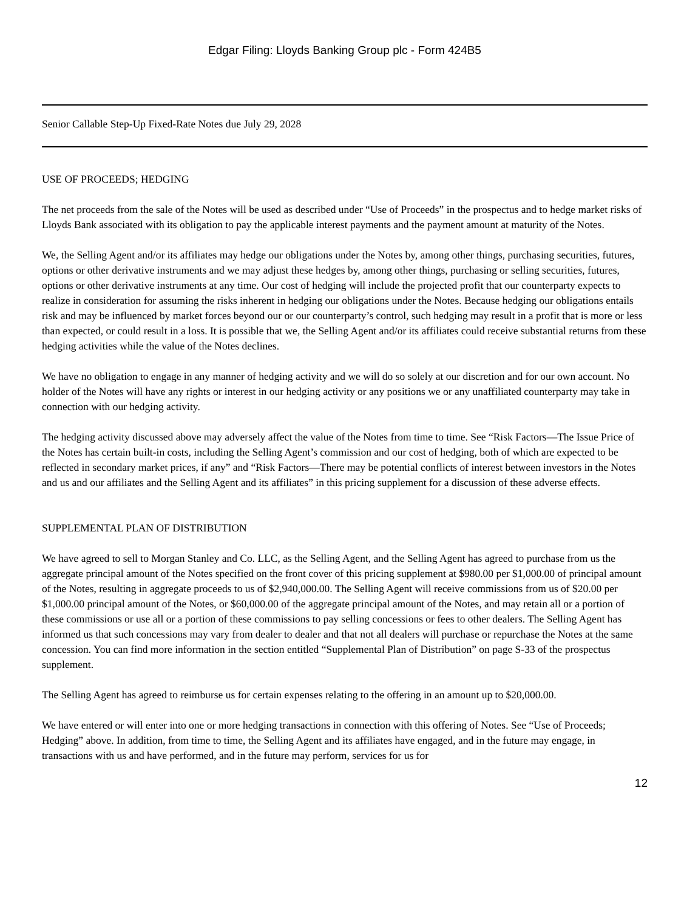Edgar Filing: Lloyds Banking Group plc - Form 424B5
Senior Callable Step-Up Fixed-Rate Notes due July 29, 2028
USE OF PROCEEDS; HEDGING
The net proceeds from the sale of the Notes will be used as described under “Use of Proceeds” in the prospectus and to hedge market risks of Lloyds Bank associated with its obligation to pay the applicable interest payments and the payment amount at maturity of the Notes.
We, the Selling Agent and/or its affiliates may hedge our obligations under the Notes by, among other things, purchasing securities, futures, options or other derivative instruments and we may adjust these hedges by, among other things, purchasing or selling securities, futures, options or other derivative instruments at any time. Our cost of hedging will include the projected profit that our counterparty expects to realize in consideration for assuming the risks inherent in hedging our obligations under the Notes. Because hedging our obligations entails risk and may be influenced by market forces beyond our or our counterparty’s control, such hedging may result in a profit that is more or less than expected, or could result in a loss. It is possible that we, the Selling Agent and/or its affiliates could receive substantial returns from these hedging activities while the value of the Notes declines.
We have no obligation to engage in any manner of hedging activity and we will do so solely at our discretion and for our own account. No holder of the Notes will have any rights or interest in our hedging activity or any positions we or any unaffiliated counterparty may take in connection with our hedging activity.
The hedging activity discussed above may adversely affect the value of the Notes from time to time. See “Risk Factors—The Issue Price of the Notes has certain built-in costs, including the Selling Agent’s commission and our cost of hedging, both of which are expected to be reflected in secondary market prices, if any” and “Risk Factors—There may be potential conflicts of interest between investors in the Notes and us and our affiliates and the Selling Agent and its affiliates” in this pricing supplement for a discussion of these adverse effects.
SUPPLEMENTAL PLAN OF DISTRIBUTION
We have agreed to sell to Morgan Stanley and Co. LLC, as the Selling Agent, and the Selling Agent has agreed to purchase from us the aggregate principal amount of the Notes specified on the front cover of this pricing supplement at $980.00 per $1,000.00 of principal amount of the Notes, resulting in aggregate proceeds to us of $2,940,000.00. The Selling Agent will receive commissions from us of $20.00 per $1,000.00 principal amount of the Notes, or $60,000.00 of the aggregate principal amount of the Notes, and may retain all or a portion of these commissions or use all or a portion of these commissions to pay selling concessions or fees to other dealers. The Selling Agent has informed us that such concessions may vary from dealer to dealer and that not all dealers will purchase or repurchase the Notes at the same concession. You can find more information in the section entitled “Supplemental Plan of Distribution” on page S-33 of the prospectus supplement.
The Selling Agent has agreed to reimburse us for certain expenses relating to the offering in an amount up to $20,000.00.
We have entered or will enter into one or more hedging transactions in connection with this offering of Notes. See “Use of Proceeds; Hedging” above. In addition, from time to time, the Selling Agent and its affiliates have engaged, and in the future may engage, in transactions with us and have performed, and in the future may perform, services for us for
12